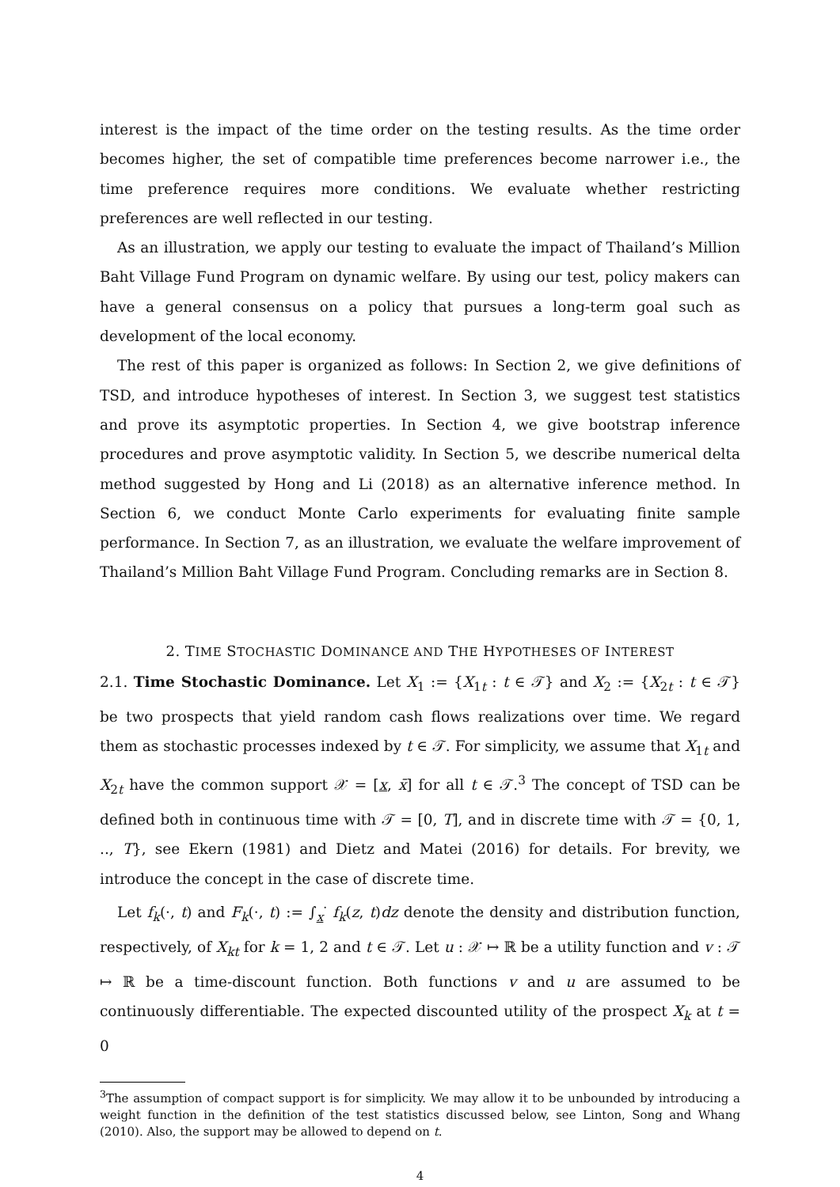interest is the impact of the time order on the testing results. As the time order becomes higher, the set of compatible time preferences become narrower i.e., the time preference requires more conditions. We evaluate whether restricting preferences are well reflected in our testing.
As an illustration, we apply our testing to evaluate the impact of Thailand’s Million Baht Village Fund Program on dynamic welfare. By using our test, policy makers can have a general consensus on a policy that pursues a long-term goal such as development of the local economy.
The rest of this paper is organized as follows: In Section 2, we give definitions of TSD, and introduce hypotheses of interest. In Section 3, we suggest test statistics and prove its asymptotic properties. In Section 4, we give bootstrap inference procedures and prove asymptotic validity. In Section 5, we describe numerical delta method suggested by Hong and Li (2018) as an alternative inference method. In Section 6, we conduct Monte Carlo experiments for evaluating finite sample performance. In Section 7, as an illustration, we evaluate the welfare improvement of Thailand’s Million Baht Village Fund Program. Concluding remarks are in Section 8.
2. TIME STOCHASTIC DOMINANCE AND THE HYPOTHESES OF INTEREST
2.1. Time Stochastic Dominance. Let X<sub>1</sub> := {X<sub>1t</sub> : t ∈ 𝒯} and X<sub>2</sub> := {X<sub>2t</sub> : t ∈ 𝒯} be two prospects that yield random cash flows realizations over time. We regard them as stochastic processes indexed by t ∈ 𝒯. For simplicity, we assume that X<sub>1t</sub> and X<sub>2t</sub> have the common support 𝒳 = [x, x̄] for all t ∈ 𝒯.<sup>3</sup> The concept of TSD can be defined both in continuous time with 𝒯 = [0, T], and in discrete time with 𝒯 = {0, 1, .., T}, see Ekern (1981) and Dietz and Matei (2016) for details. For brevity, we introduce the concept in the case of discrete time.
Let f<sub>k</sub>(·, t) and F<sub>k</sub>(·, t) := ∫<sub>x</sub><sup>·</sup> f<sub>k</sub>(z, t)dz denote the density and distribution function, respectively, of X<sub>kt</sub> for k = 1, 2 and t ∈ 𝒯. Let u : 𝒳 ↦ ℝ be a utility function and v : 𝒯 ↦ ℝ be a time-discount function. Both functions v and u are assumed to be continuously differentiable. The expected discounted utility of the prospect X<sub>k</sub> at t = 0
<sup>3</sup> The assumption of compact support is for simplicity. We may allow it to be unbounded by introducing a weight function in the definition of the test statistics discussed below, see Linton, Song and Whang (2010). Also, the support may be allowed to depend on t.
4